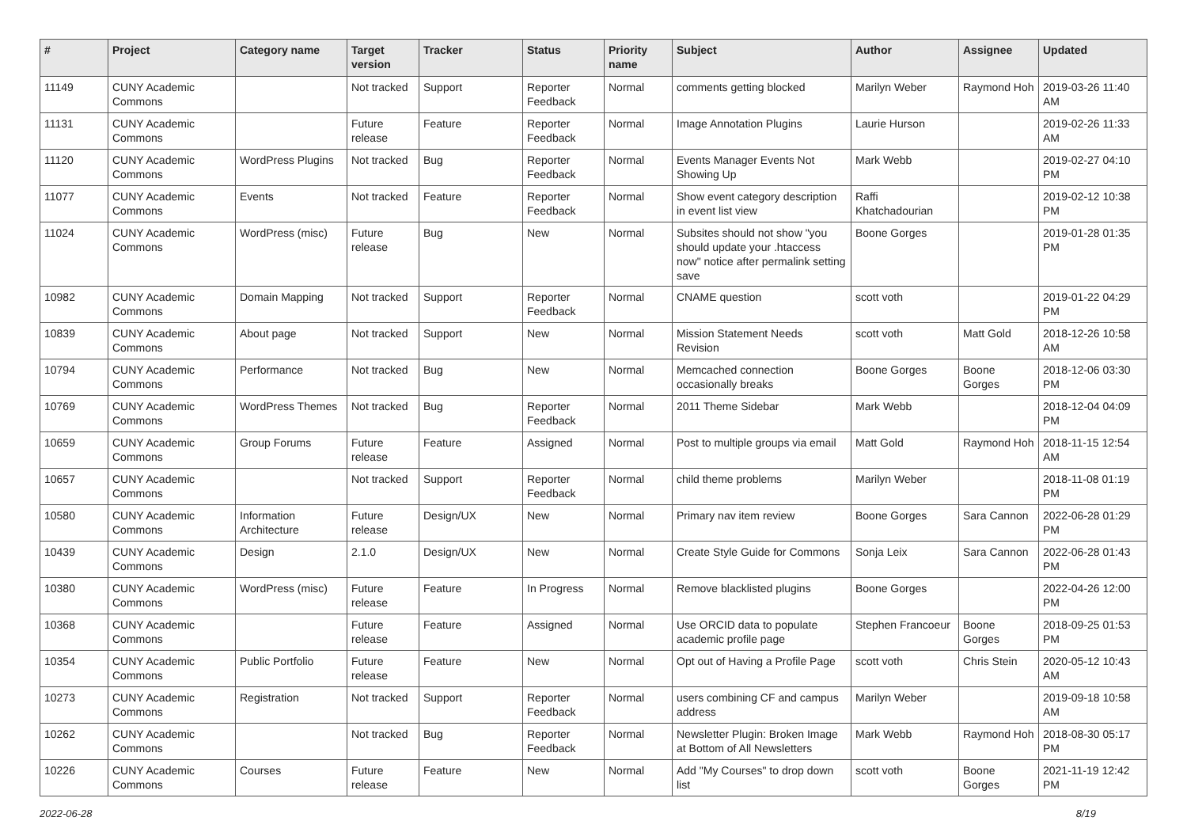| # | Project | Category name | Target version | Tracker | Status | Priority name | Subject | Author | Assignee | Updated |
| --- | --- | --- | --- | --- | --- | --- | --- | --- | --- | --- |
| 11149 | CUNY Academic Commons | | Not tracked | Support | Reporter Feedback | Normal | comments getting blocked | Marilyn Weber | Raymond Hoh | 2019-03-26 11:40 AM |
| 11131 | CUNY Academic Commons | | Future release | Feature | Reporter Feedback | Normal | Image Annotation Plugins | Laurie Hurson | | 2019-02-26 11:33 AM |
| 11120 | CUNY Academic Commons | WordPress Plugins | Not tracked | Bug | Reporter Feedback | Normal | Events Manager Events Not Showing Up | Mark Webb | | 2019-02-27 04:10 PM |
| 11077 | CUNY Academic Commons | Events | Not tracked | Feature | Reporter Feedback | Normal | Show event category description in event list view | Raffi Khatchadourian | | 2019-02-12 10:38 PM |
| 11024 | CUNY Academic Commons | WordPress (misc) | Future release | Bug | New | Normal | Subsites should not show "you should update your .htaccess now" notice after permalink setting save | Boone Gorges | | 2019-01-28 01:35 PM |
| 10982 | CUNY Academic Commons | Domain Mapping | Not tracked | Support | Reporter Feedback | Normal | CNAME question | scott voth | | 2019-01-22 04:29 PM |
| 10839 | CUNY Academic Commons | About page | Not tracked | Support | New | Normal | Mission Statement Needs Revision | scott voth | Matt Gold | 2018-12-26 10:58 AM |
| 10794 | CUNY Academic Commons | Performance | Not tracked | Bug | New | Normal | Memcached connection occasionally breaks | Boone Gorges | Boone Gorges | 2018-12-06 03:30 PM |
| 10769 | CUNY Academic Commons | WordPress Themes | Not tracked | Bug | Reporter Feedback | Normal | 2011 Theme Sidebar | Mark Webb | | 2018-12-04 04:09 PM |
| 10659 | CUNY Academic Commons | Group Forums | Future release | Feature | Assigned | Normal | Post to multiple groups via email | Matt Gold | Raymond Hoh | 2018-11-15 12:54 AM |
| 10657 | CUNY Academic Commons | | Not tracked | Support | Reporter Feedback | Normal | child theme problems | Marilyn Weber | | 2018-11-08 01:19 PM |
| 10580 | CUNY Academic Commons | Information Architecture | Future release | Design/UX | New | Normal | Primary nav item review | Boone Gorges | Sara Cannon | 2022-06-28 01:29 PM |
| 10439 | CUNY Academic Commons | Design | 2.1.0 | Design/UX | New | Normal | Create Style Guide for Commons | Sonja Leix | Sara Cannon | 2022-06-28 01:43 PM |
| 10380 | CUNY Academic Commons | WordPress (misc) | Future release | Feature | In Progress | Normal | Remove blacklisted plugins | Boone Gorges | | 2022-04-26 12:00 PM |
| 10368 | CUNY Academic Commons | | Future release | Feature | Assigned | Normal | Use ORCID data to populate academic profile page | Stephen Francoeur | Boone Gorges | 2018-09-25 01:53 PM |
| 10354 | CUNY Academic Commons | Public Portfolio | Future release | Feature | New | Normal | Opt out of Having a Profile Page | scott voth | Chris Stein | 2020-05-12 10:43 AM |
| 10273 | CUNY Academic Commons | Registration | Not tracked | Support | Reporter Feedback | Normal | users combining CF and campus address | Marilyn Weber | | 2019-09-18 10:58 AM |
| 10262 | CUNY Academic Commons | | Not tracked | Bug | Reporter Feedback | Normal | Newsletter Plugin: Broken Image at Bottom of All Newsletters | Mark Webb | Raymond Hoh | 2018-08-30 05:17 PM |
| 10226 | CUNY Academic Commons | Courses | Future release | Feature | New | Normal | Add "My Courses" to drop down list | scott voth | Boone Gorges | 2021-11-19 12:42 PM |
2022-06-28 8/19